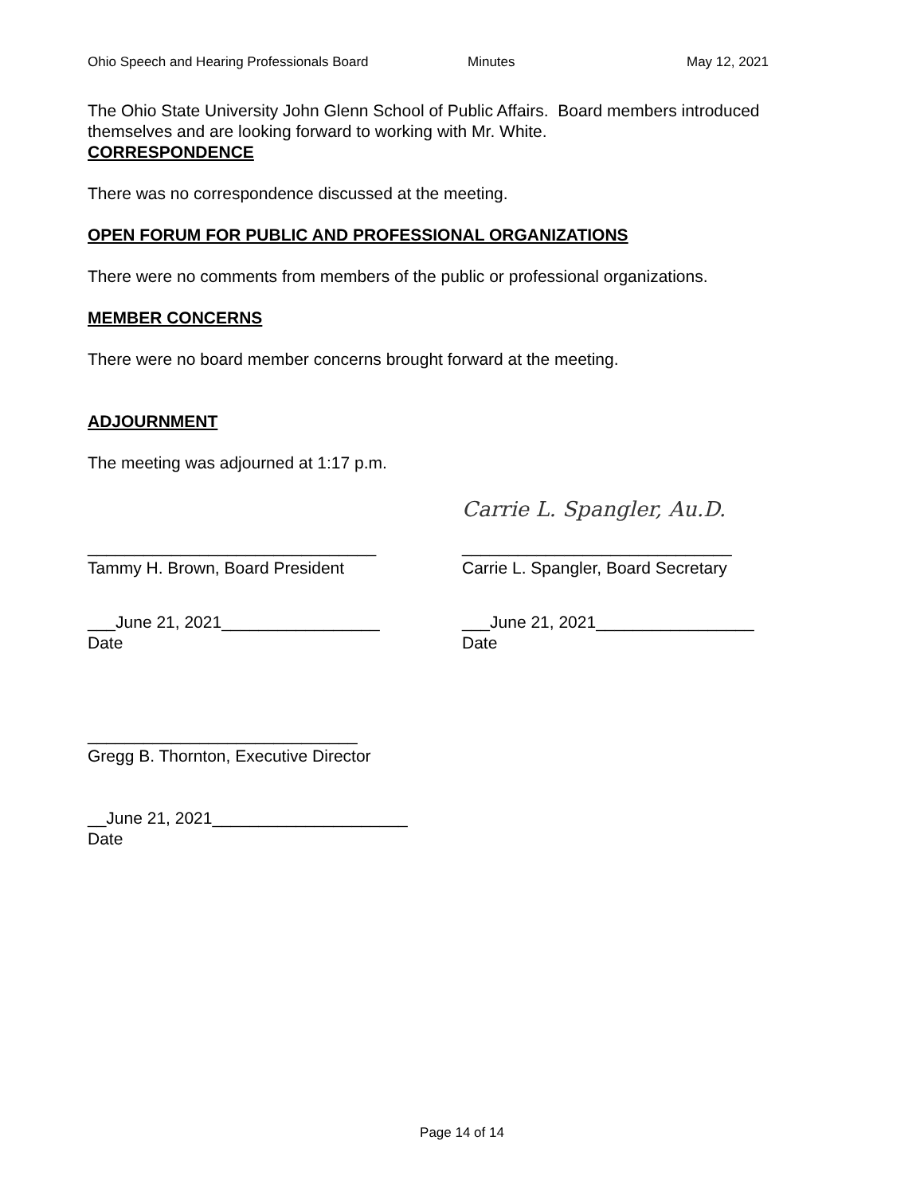Ohio Speech and Hearing Professionals Board Minutes May 12, 2021
The Ohio State University John Glenn School of Public Affairs. Board members introduced themselves and are looking forward to working with Mr. White.
CORRESPONDENCE
There was no correspondence discussed at the meeting.
OPEN FORUM FOR PUBLIC AND PROFESSIONAL ORGANIZATIONS
There were no comments from members of the public or professional organizations.
MEMBER CONCERNS
There were no board member concerns brought forward at the meeting.
ADJOURNMENT
The meeting was adjourned at 1:17 p.m.
_______________________________
Tammy H. Brown, Board President
Carrie L. Spangler, Au.D.
_____________________________
Carrie L. Spangler, Board Secretary
___June 21, 2021_________________
Date
___June 21, 2021_________________
Date
_____________________________
Gregg B. Thornton, Executive Director
__June 21, 2021_____________________
Date
Page 14 of 14